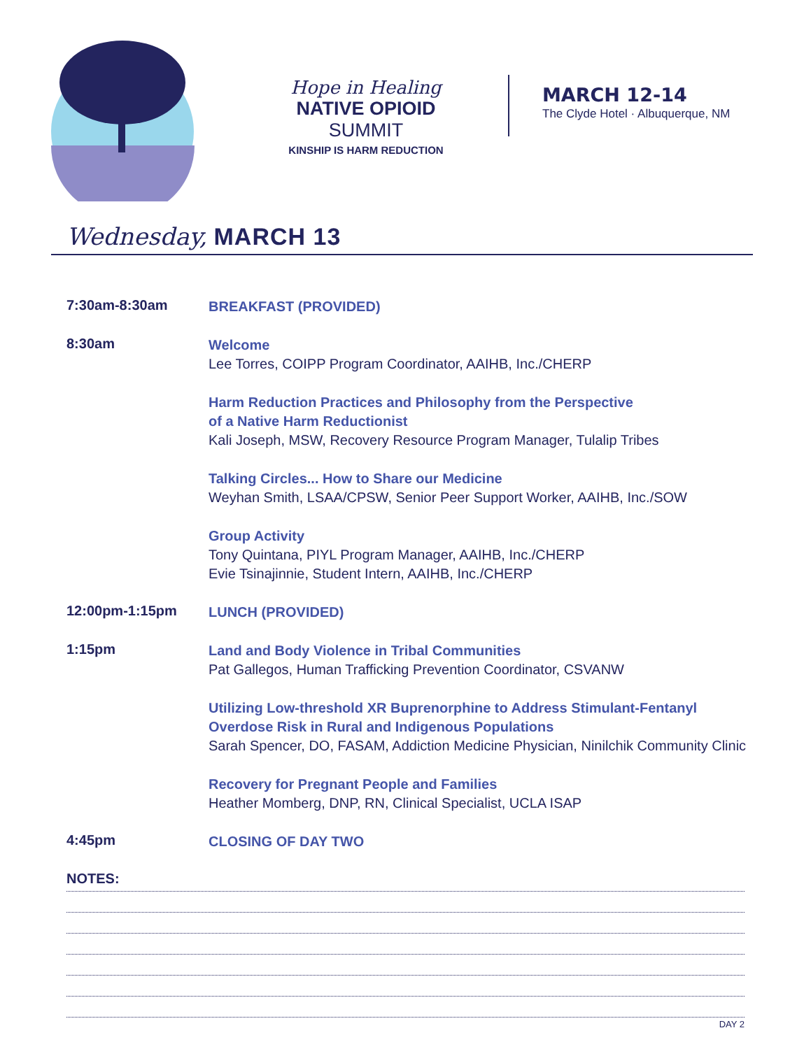Hope in Healing
NATIVE OPIOID SUMMIT
KINSHIP IS HARM REDUCTION
MARCH 12-14
The Clyde Hotel · Albuquerque, NM
Wednesday, MARCH 13
7:30am-8:30am
BREAKFAST (PROVIDED)
8:30am
Welcome
Lee Torres, COIPP Program Coordinator, AAIHB, Inc./CHERP
Harm Reduction Practices and Philosophy from the Perspective
of a Native Harm Reductionist
Kali Joseph, MSW, Recovery Resource Program Manager, Tulalip Tribes
Talking Circles... How to Share our Medicine
Weyhan Smith, LSAA/CPSW, Senior Peer Support Worker, AAIHB, Inc./SOW
Group Activity
Tony Quintana, PIYL Program Manager, AAIHB, Inc./CHERP
Evie Tsinajinnie, Student Intern, AAIHB, Inc./CHERP
12:00pm-1:15pm
LUNCH (PROVIDED)
1:15pm
Land and Body Violence in Tribal Communities
Pat Gallegos, Human Trafficking Prevention Coordinator, CSVANW
Utilizing Low-threshold XR Buprenorphine to Address Stimulant-Fentanyl
Overdose Risk in Rural and Indigenous Populations
Sarah Spencer, DO, FASAM, Addiction Medicine Physician, Ninilchik Community Clinic
Recovery for Pregnant People and Families
Heather Momberg, DNP, RN, Clinical Specialist, UCLA ISAP
4:45pm
CLOSING OF DAY TWO
NOTES:
DAY 2